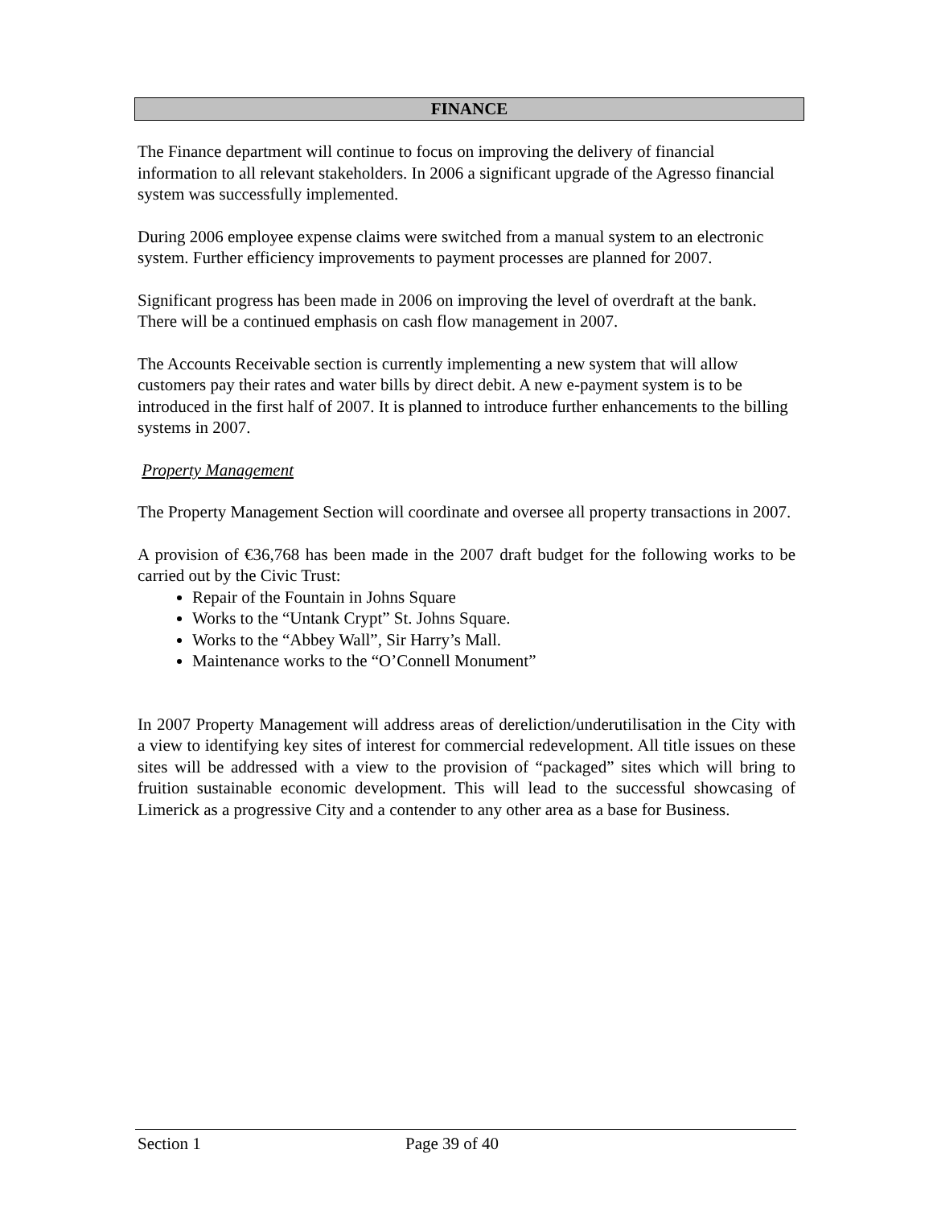FINANCE
The Finance department will continue to focus on improving the delivery of financial information to all relevant stakeholders. In 2006 a significant upgrade of the Agresso financial system was successfully implemented.
During 2006 employee expense claims were switched from a manual system to an electronic system. Further efficiency improvements to payment processes are planned for 2007.
Significant progress has been made in 2006 on improving the level of overdraft at the bank. There will be a continued emphasis on cash flow management in 2007.
The Accounts Receivable section is currently implementing a new system that will allow customers pay their rates and water bills by direct debit. A new e-payment system is to be introduced in the first half of 2007. It is planned to introduce further enhancements to the billing systems in 2007.
Property Management
The Property Management Section will coordinate and oversee all property transactions in 2007.
A provision of €36,768 has been made in the 2007 draft budget for the following works to be carried out by the Civic Trust:
Repair of the Fountain in Johns Square
Works to the “Untank Crypt” St. Johns Square.
Works to the “Abbey Wall”, Sir Harry’s Mall.
Maintenance works to the “O’Connell Monument”
In 2007 Property Management will address areas of dereliction/underutilisation in the City with a view to identifying key sites of interest for commercial redevelopment. All title issues on these sites will be addressed with a view to the provision of “packaged” sites which will bring to fruition sustainable economic development. This will lead to the successful showcasing of Limerick as a progressive City and a contender to any other area as a base for Business.
Section 1 Page 39 of 40